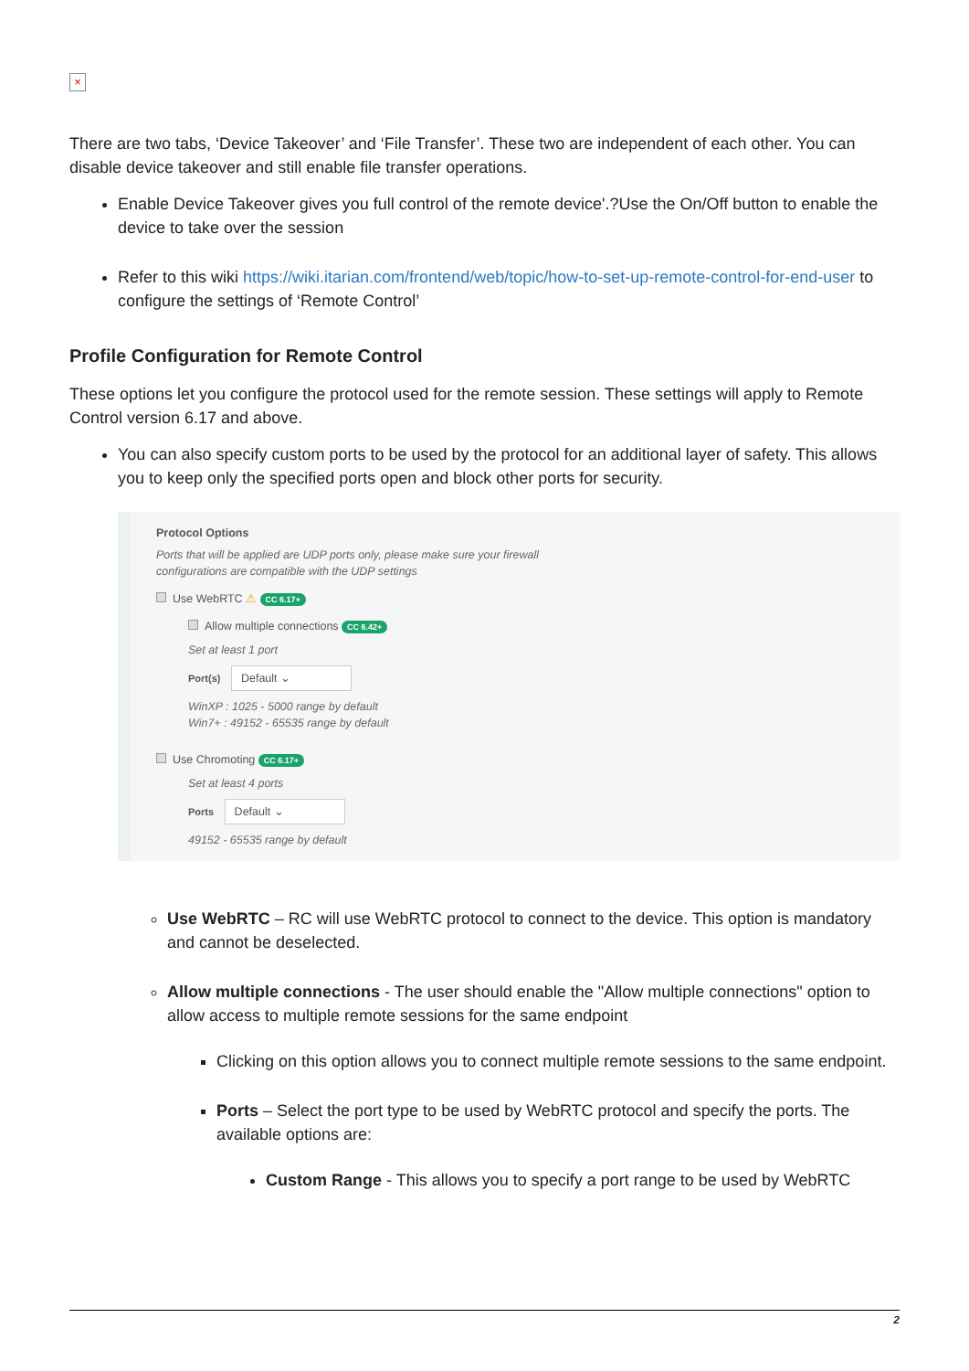×
There are two tabs, ‘Device Takeover’ and ‘File Transfer’. These two are independent of each other. You can disable device takeover and still enable file transfer operations.
Enable Device Takeover gives you full control of the remote device'.?Use the On/Off button to enable the device to take over the session
Refer to this wiki https://wiki.itarian.com/frontend/web/topic/how-to-set-up-remote-control-for-end-user to configure the settings of ‘Remote Control’
Profile Configuration for Remote Control
These options let you configure the protocol used for the remote session. These settings will apply to Remote Control version 6.17 and above.
You can also specify custom ports to be used by the protocol for an additional layer of safety. This allows you to keep only the specified ports open and block other ports for security.
Protocol Options
Ports that will be applied are UDP ports only, please make sure your firewall
configurations are compatible with the UDP settings
Use WebRTC ⚠ CC 6.17+
Allow multiple connections CC 6.42+
Set at least 1 port
Port(s) Default ⌄
WinXP : 1025 - 5000 range by default
Win7+ : 49152 - 65535 range by default
Use Chromoting CC 6.17+
Set at least 4 ports
Ports Default ⌄
49152 - 65535 range by default
Use WebRTC – RC will use WebRTC protocol to connect to the device. This option is mandatory and cannot be deselected.
Allow multiple connections - The user should enable the "Allow multiple connections" option to allow access to multiple remote sessions for the same endpoint
Clicking on this option allows you to connect multiple remote sessions to the same endpoint.
Ports – Select the port type to be used by WebRTC protocol and specify the ports. The available options are:
Custom Range - This allows you to specify a port range to be used by WebRTC
2